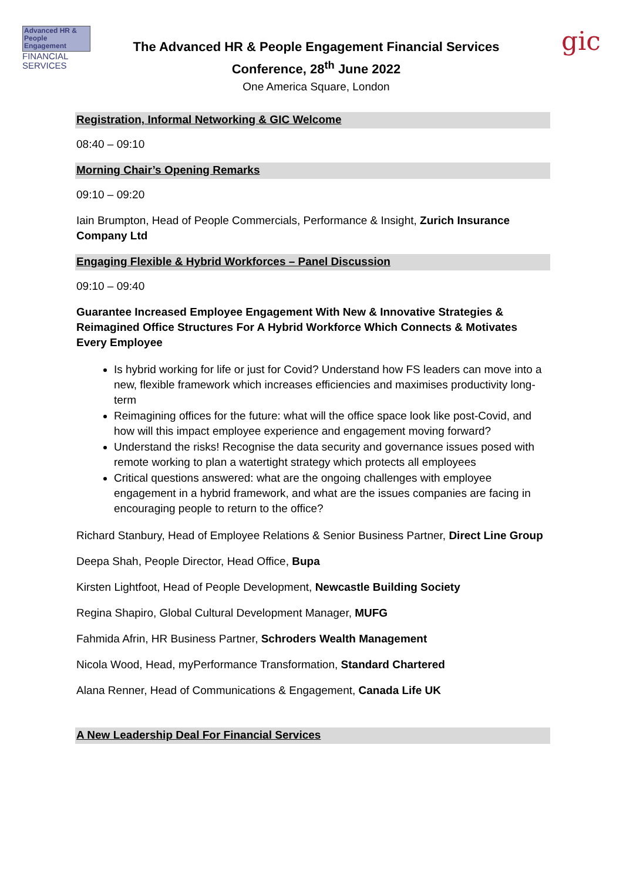Advanced HR &
People Engagement
FINANCIAL
SERVICES
The Advanced HR & People Engagement Financial Services
Conference, 28<sup>th</sup> June 2022
One America Square, London
gic
Registration, Informal Networking & GIC Welcome
08:40 – 09:10
Morning Chair’s Opening Remarks
09:10 – 09:20
Iain Brumpton, Head of People Commercials, Performance & Insight, Zurich Insurance Company Ltd
Engaging Flexible & Hybrid Workforces – Panel Discussion
09:10 – 09:40
Guarantee Increased Employee Engagement With New & Innovative Strategies & Reimagined Office Structures For A Hybrid Workforce Which Connects & Motivates Every Employee
Is hybrid working for life or just for Covid? Understand how FS leaders can move into a new, flexible framework which increases efficiencies and maximises productivity long-term
Reimagining offices for the future: what will the office space look like post-Covid, and how will this impact employee experience and engagement moving forward?
Understand the risks! Recognise the data security and governance issues posed with remote working to plan a watertight strategy which protects all employees
Critical questions answered: what are the ongoing challenges with employee engagement in a hybrid framework, and what are the issues companies are facing in encouraging people to return to the office?
Richard Stanbury, Head of Employee Relations & Senior Business Partner, Direct Line Group
Deepa Shah, People Director, Head Office, Bupa
Kirsten Lightfoot, Head of People Development, Newcastle Building Society
Regina Shapiro, Global Cultural Development Manager, MUFG
Fahmida Afrin, HR Business Partner, Schroders Wealth Management
Nicola Wood, Head, myPerformance Transformation, Standard Chartered
Alana Renner, Head of Communications & Engagement, Canada Life UK
A New Leadership Deal For Financial Services